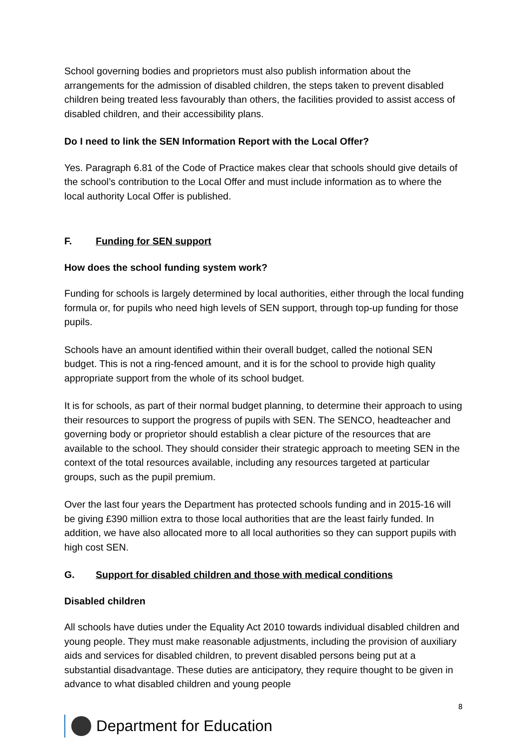School governing bodies and proprietors must also publish information about the arrangements for the admission of disabled children, the steps taken to prevent disabled children being treated less favourably than others, the facilities provided to assist access of disabled children, and their accessibility plans.
Do I need to link the SEN Information Report with the Local Offer?
Yes. Paragraph 6.81 of the Code of Practice makes clear that schools should give details of the school’s contribution to the Local Offer and must include information as to where the local authority Local Offer is published.
F. Funding for SEN support
How does the school funding system work?
Funding for schools is largely determined by local authorities, either through the local funding formula or, for pupils who need high levels of SEN support, through top-up funding for those pupils.
Schools have an amount identified within their overall budget, called the notional SEN budget. This is not a ring-fenced amount, and it is for the school to provide high quality appropriate support from the whole of its school budget.
It is for schools, as part of their normal budget planning, to determine their approach to using their resources to support the progress of pupils with SEN. The SENCO, headteacher and governing body or proprietor should establish a clear picture of the resources that are available to the school. They should consider their strategic approach to meeting SEN in the context of the total resources available, including any resources targeted at particular groups, such as the pupil premium.
Over the last four years the Department has protected schools funding and in 2015-16 will be giving £390 million extra to those local authorities that are the least fairly funded. In addition, we have also allocated more to all local authorities so they can support pupils with high cost SEN.
G. Support for disabled children and those with medical conditions
Disabled children
All schools have duties under the Equality Act 2010 towards individual disabled children and young people. They must make reasonable adjustments, including the provision of auxiliary aids and services for disabled children, to prevent disabled persons being put at a substantial disadvantage. These duties are anticipatory, they require thought to be given in advance to what disabled children and young people
8
Department for Education